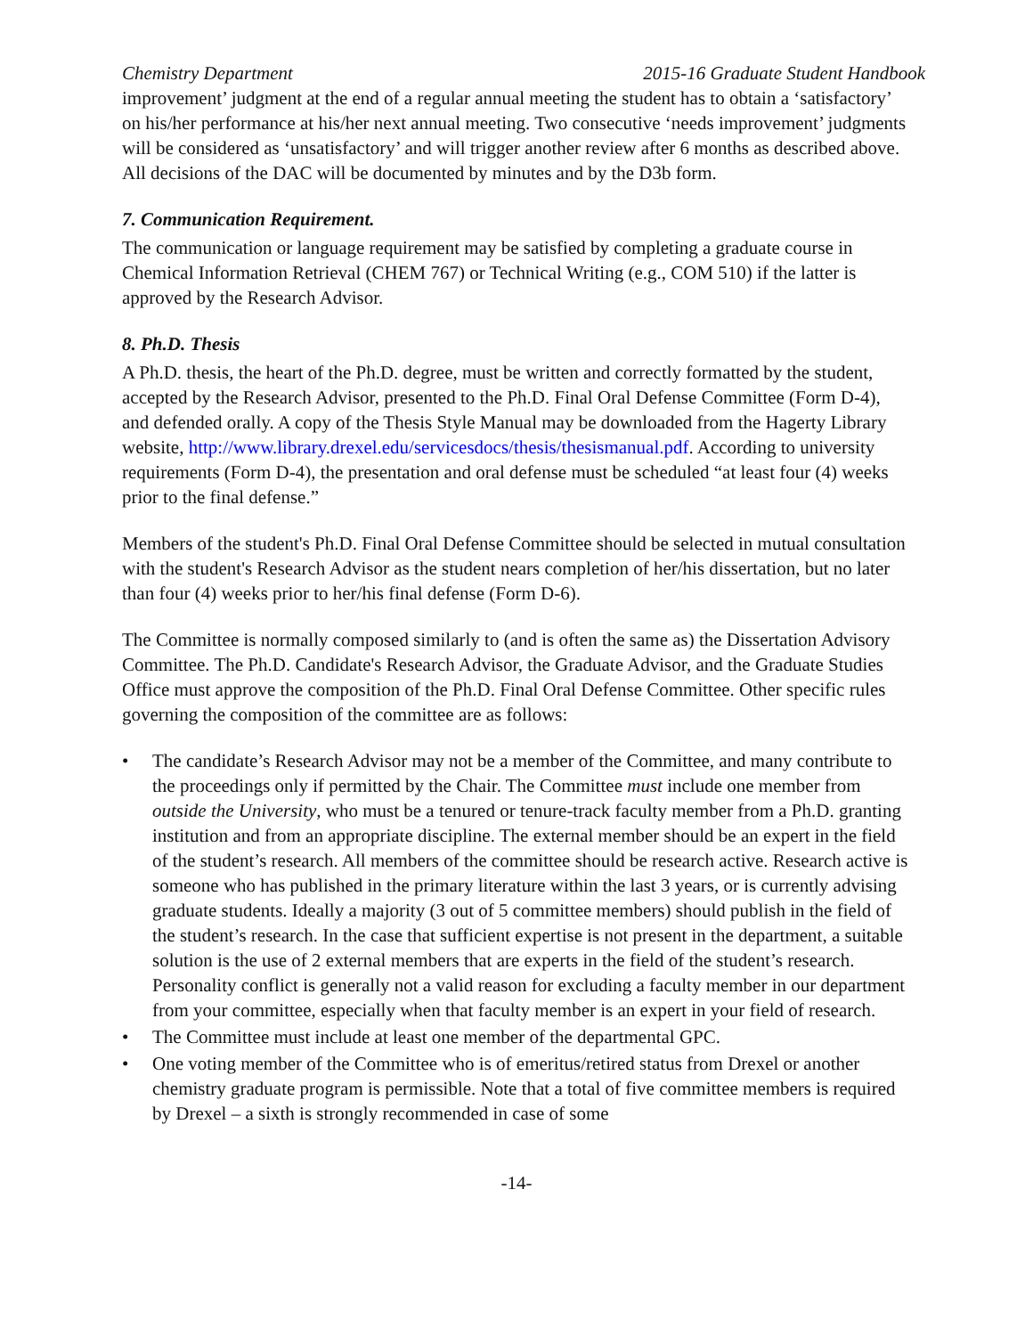Chemistry Department 2015-16 Graduate Student Handbook
improvement’ judgment at the end of a regular annual meeting the student has to obtain a ‘satisfactory’ on his/her performance at his/her next annual meeting. Two consecutive ‘needs improvement’ judgments will be considered as ‘unsatisfactory’ and will trigger another review after 6 months as described above. All decisions of the DAC will be documented by minutes and by the D3b form.
7. Communication Requirement.
The communication or language requirement may be satisfied by completing a graduate course in Chemical Information Retrieval (CHEM 767) or Technical Writing (e.g., COM 510) if the latter is approved by the Research Advisor.
8. Ph.D. Thesis
A Ph.D. thesis, the heart of the Ph.D. degree, must be written and correctly formatted by the student, accepted by the Research Advisor, presented to the Ph.D. Final Oral Defense Committee (Form D-4), and defended orally. A copy of the Thesis Style Manual may be downloaded from the Hagerty Library website, http://www.library.drexel.edu/servicesdocs/thesis/thesismanual.pdf. According to university requirements (Form D-4), the presentation and oral defense must be scheduled “at least four (4) weeks prior to the final defense.”
Members of the student's Ph.D. Final Oral Defense Committee should be selected in mutual consultation with the student's Research Advisor as the student nears completion of her/his dissertation, but no later than four (4) weeks prior to her/his final defense (Form D-6).
The Committee is normally composed similarly to (and is often the same as) the Dissertation Advisory Committee. The Ph.D. Candidate's Research Advisor, the Graduate Advisor, and the Graduate Studies Office must approve the composition of the Ph.D. Final Oral Defense Committee. Other specific rules governing the composition of the committee are as follows:
• The candidate’s Research Advisor may not be a member of the Committee, and many contribute to the proceedings only if permitted by the Chair. The Committee must include one member from outside the University, who must be a tenured or tenure-track faculty member from a Ph.D. granting institution and from an appropriate discipline. The external member should be an expert in the field of the student’s research. All members of the committee should be research active. Research active is someone who has published in the primary literature within the last 3 years, or is currently advising graduate students. Ideally a majority (3 out of 5 committee members) should publish in the field of the student’s research. In the case that sufficient expertise is not present in the department, a suitable solution is the use of 2 external members that are experts in the field of the student’s research. Personality conflict is generally not a valid reason for excluding a faculty member in our department from your committee, especially when that faculty member is an expert in your field of research.
• The Committee must include at least one member of the departmental GPC.
• One voting member of the Committee who is of emeritus/retired status from Drexel or another chemistry graduate program is permissible. Note that a total of five committee members is required by Drexel – a sixth is strongly recommended in case of some
-14-